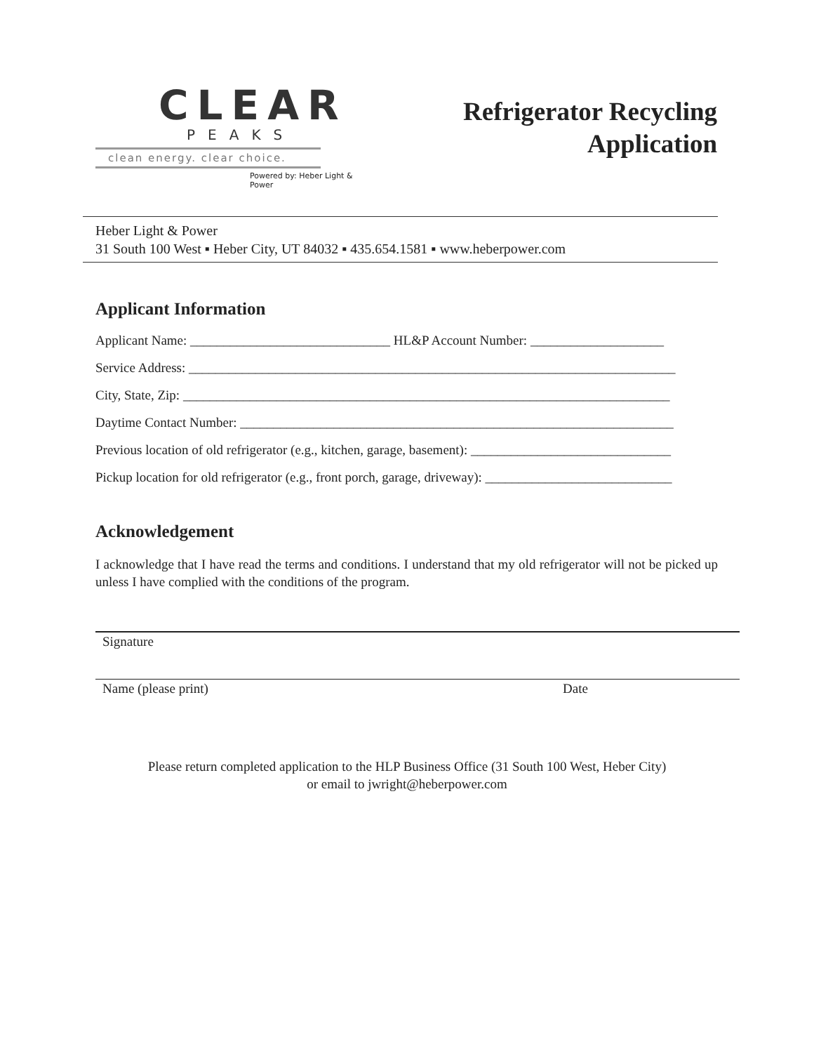CLEAR
PEAKS
clean energy. clear choice.
Powered by: Heber Light & Power
Refrigerator Recycling
Application
Heber Light & Power
31 South 100 West ▪ Heber City, UT 84032 ▪ 435.654.1581 ▪ www.heberpower.com
Applicant Information
Applicant Name: ______________________________ HL&P Account Number: ____________________
Service Address: _________________________________________________________________________
City, State, Zip: _________________________________________________________________________
Daytime Contact Number: _________________________________________________________________
Previous location of old refrigerator (e.g., kitchen, garage, basement): ______________________________
Pickup location for old refrigerator (e.g., front porch, garage, driveway): ____________________________
Acknowledgement
I acknowledge that I have read the terms and conditions. I understand that my old refrigerator will not be picked up unless I have complied with the conditions of the program.
Signature
Name (please print) Date
Please return completed application to the HLP Business Office (31 South 100 West, Heber City)
or email to jwright@heberpower.com